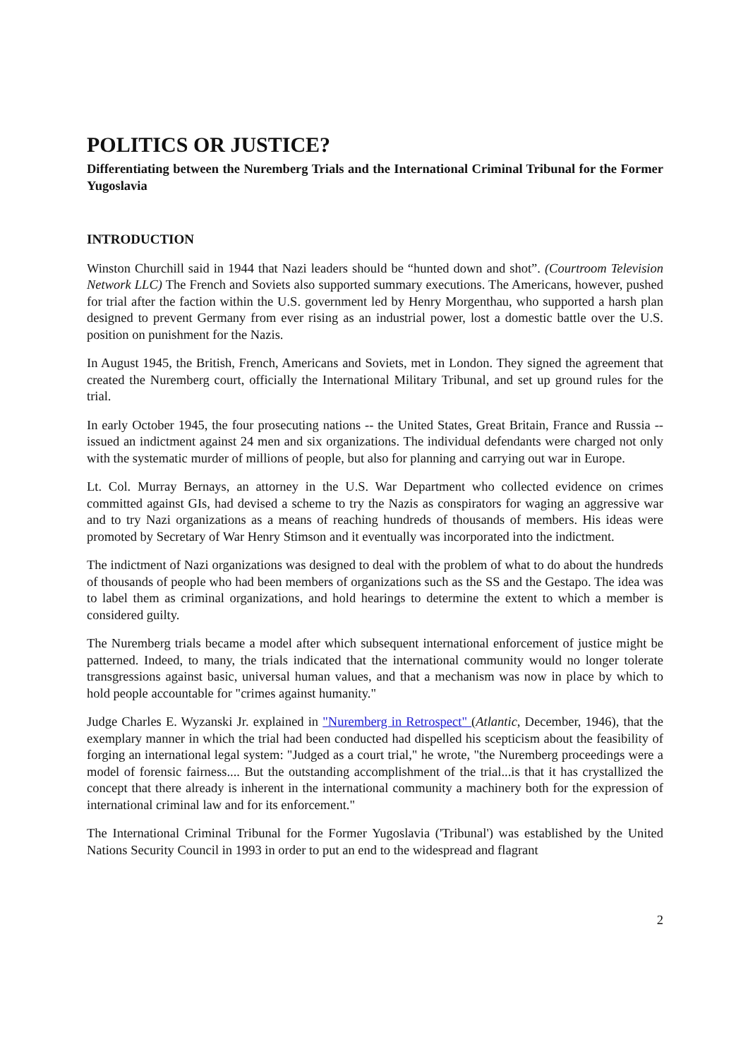POLITICS OR JUSTICE?
Differentiating between the Nuremberg Trials and the International Criminal Tribunal for the Former Yugoslavia
INTRODUCTION
Winston Churchill said in 1944 that Nazi leaders should be “hunted down and shot”. (Courtroom Television Network LLC) The French and Soviets also supported summary executions. The Americans, however, pushed for trial after the faction within the U.S. government led by Henry Morgenthau, who supported a harsh plan designed to prevent Germany from ever rising as an industrial power, lost a domestic battle over the U.S. position on punishment for the Nazis.
In August 1945, the British, French, Americans and Soviets, met in London. They signed the agreement that created the Nuremberg court, officially the International Military Tribunal, and set up ground rules for the trial.
In early October 1945, the four prosecuting nations -- the United States, Great Britain, France and Russia -- issued an indictment against 24 men and six organizations. The individual defendants were charged not only with the systematic murder of millions of people, but also for planning and carrying out war in Europe.
Lt. Col. Murray Bernays, an attorney in the U.S. War Department who collected evidence on crimes committed against GIs, had devised a scheme to try the Nazis as conspirators for waging an aggressive war and to try Nazi organizations as a means of reaching hundreds of thousands of members. His ideas were promoted by Secretary of War Henry Stimson and it eventually was incorporated into the indictment.
The indictment of Nazi organizations was designed to deal with the problem of what to do about the hundreds of thousands of people who had been members of organizations such as the SS and the Gestapo. The idea was to label them as criminal organizations, and hold hearings to determine the extent to which a member is considered guilty.
The Nuremberg trials became a model after which subsequent international enforcement of justice might be patterned. Indeed, to many, the trials indicated that the international community would no longer tolerate transgressions against basic, universal human values, and that a mechanism was now in place by which to hold people accountable for "crimes against humanity."
Judge Charles E. Wyzanski Jr. explained in "Nuremberg in Retrospect" (Atlantic, December, 1946), that the exemplary manner in which the trial had been conducted had dispelled his scepticism about the feasibility of forging an international legal system: "Judged as a court trial," he wrote, "the Nuremberg proceedings were a model of forensic fairness.... But the outstanding accomplishment of the trial...is that it has crystallized the concept that there already is inherent in the international community a machinery both for the expression of international criminal law and for its enforcement."
The International Criminal Tribunal for the Former Yugoslavia ('Tribunal') was established by the United Nations Security Council in 1993 in order to put an end to the widespread and flagrant
2